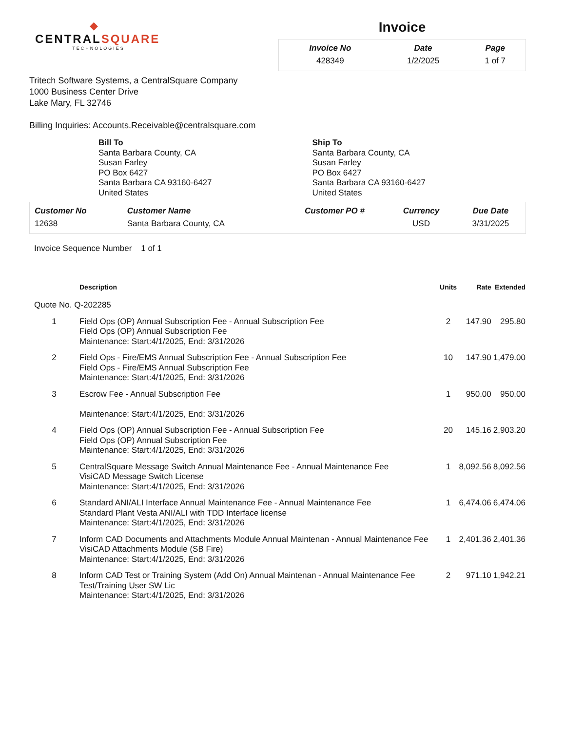◆
CENTRALSQUARE
TECHNOLOGIES
Invoice
| Invoice No | Date | Page |
| --- | --- | --- |
| 428349 | 1/2/2025 | 1 of 7 |
Tritech Software Systems, a CentralSquare Company
1000 Business Center Drive
Lake Mary, FL 32746
Billing Inquiries: Accounts.Receivable@centralsquare.com
Bill To
Santa Barbara County, CA
Susan Farley
PO Box 6427
Santa Barbara CA 93160-6427
United States
Ship To
Santa Barbara County, CA
Susan Farley
PO Box 6427
Santa Barbara CA 93160-6427
United States
| Customer No | Customer Name | Customer PO # | Currency | Due Date |
| --- | --- | --- | --- | --- |
| 12638 | Santa Barbara County, CA | | USD | 3/31/2025 |
Invoice Sequence Number 1 of 1
| | Description | Units | Rate | Extended |
| --- | --- | --- | --- | --- |
| Quote No. Q-202285 | | | | |
| 1 | Field Ops (OP) Annual Subscription Fee - Annual Subscription Fee Field Ops (OP) Annual Subscription Fee Maintenance: Start:4/1/2025, End: 3/31/2026 | 2 | 147.90 | 295.80 |
| 2 | Field Ops - Fire/EMS Annual Subscription Fee - Annual Subscription Fee Field Ops - Fire/EMS Annual Subscription Fee Maintenance: Start:4/1/2025, End: 3/31/2026 | 10 | 147.90 | 1,479.00 |
| 3 | Escrow Fee - Annual Subscription Fee Maintenance: Start:4/1/2025, End: 3/31/2026 | 1 | 950.00 | 950.00 |
| 4 | Field Ops (OP) Annual Subscription Fee - Annual Subscription Fee Field Ops (OP) Annual Subscription Fee Maintenance: Start:4/1/2025, End: 3/31/2026 | 20 | 145.16 | 2,903.20 |
| 5 | CentralSquare Message Switch Annual Maintenance Fee - Annual Maintenance Fee VisiCAD Message Switch License Maintenance: Start:4/1/2025, End: 3/31/2026 | 1 | 8,092.56 | 8,092.56 |
| 6 | Standard ANI/ALI Interface Annual Maintenance Fee - Annual Maintenance Fee Standard Plant Vesta ANI/ALI with TDD Interface license Maintenance: Start:4/1/2025, End: 3/31/2026 | 1 | 6,474.06 | 6,474.06 |
| 7 | Inform CAD Documents and Attachments Module Annual Maintenan - Annual Maintenance Fee VisiCAD Attachments Module (SB Fire) Maintenance: Start:4/1/2025, End: 3/31/2026 | 1 | 2,401.36 | 2,401.36 |
| 8 | Inform CAD Test or Training System (Add On) Annual Maintenan - Annual Maintenance Fee Test/Training User SW Lic Maintenance: Start:4/1/2025, End: 3/31/2026 | 2 | 971.10 | 1,942.21 |